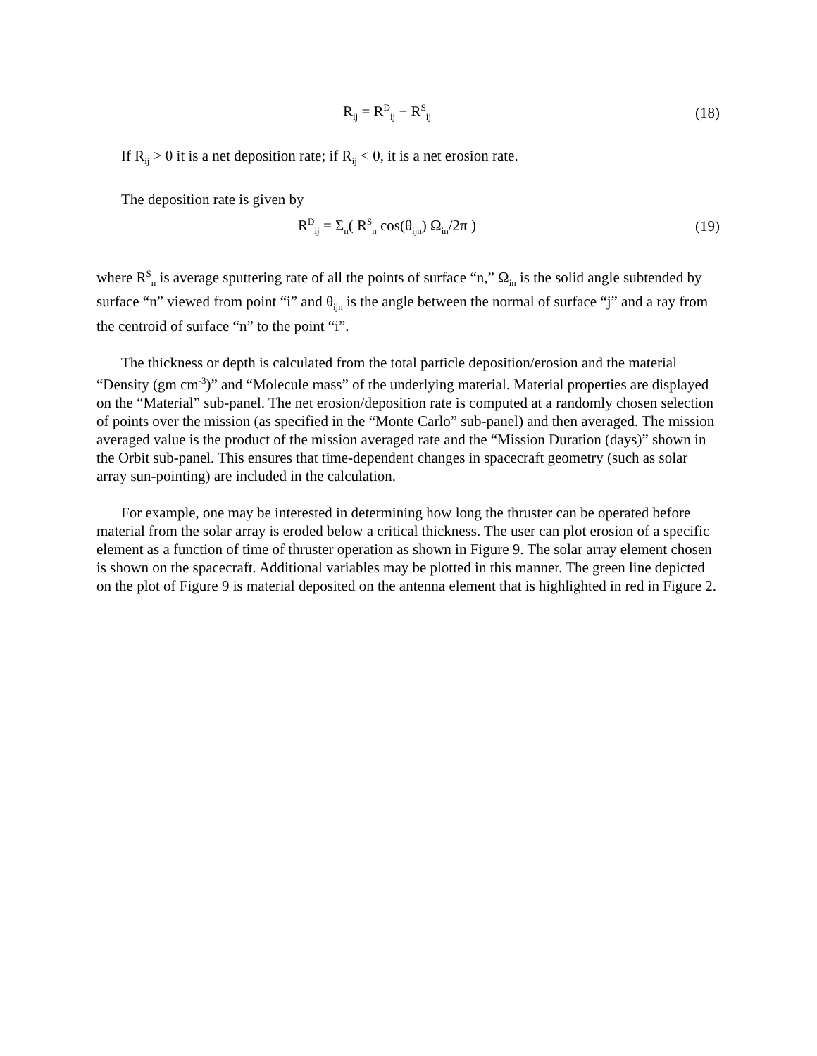R<sub>ij</sub> = R<sup>D</sup><sub>ij</sub> − R<sup>S</sup><sub>ij</sub>
(18)
If R<sub>ij</sub> > 0 it is a net deposition rate; if R<sub>ij</sub> < 0, it is a net erosion rate.
The deposition rate is given by
R<sup>D</sup><sub>ij</sub> = Σ<sub>n</sub>( R<sup>S</sup><sub>n</sub> cos(θ<sub>ijn</sub>) Ω<sub>in</sub>/2π )
(19)
where R<sup>S</sup><sub>n</sub> is average sputtering rate of all the points of surface “n,” Ω<sub>in</sub> is the solid angle subtended by surface “n” viewed from point “i” and θ<sub>ijn</sub> is the angle between the normal of surface “j” and a ray from the centroid of surface “n” to the point “i”.
The thickness or depth is calculated from the total particle deposition/erosion and the material “Density (gm cm<sup>-3</sup>)” and “Molecule mass” of the underlying material. Material properties are displayed on the “Material” sub-panel. The net erosion/deposition rate is computed at a randomly chosen selection of points over the mission (as specified in the “Monte Carlo” sub-panel) and then averaged. The mission averaged value is the product of the mission averaged rate and the “Mission Duration (days)” shown in the Orbit sub-panel. This ensures that time-dependent changes in spacecraft geometry (such as solar array sun-pointing) are included in the calculation.
For example, one may be interested in determining how long the thruster can be operated before material from the solar array is eroded below a critical thickness. The user can plot erosion of a specific element as a function of time of thruster operation as shown in Figure 9. The solar array element chosen is shown on the spacecraft. Additional variables may be plotted in this manner. The green line depicted on the plot of Figure 9 is material deposited on the antenna element that is highlighted in red in Figure 2.